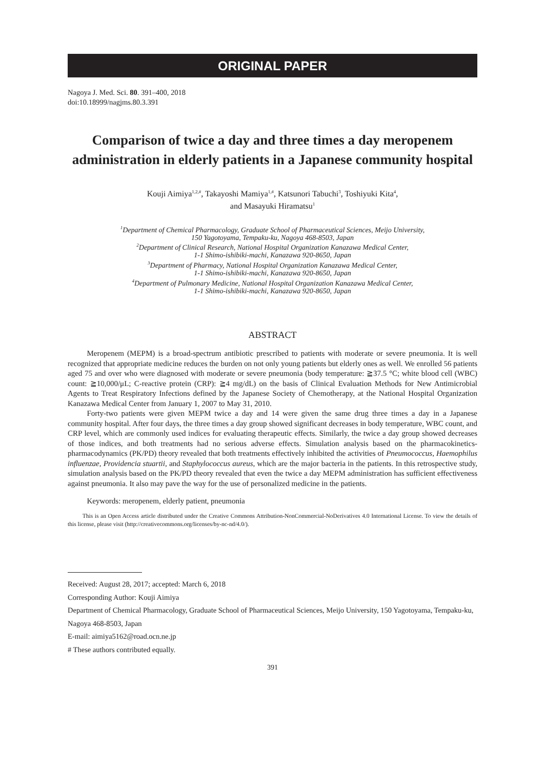ORIGINAL PAPER
Nagoya J. Med. Sci. 80. 391–400, 2018
doi:10.18999/nagjms.80.3.391
Comparison of twice a day and three times a day meropenem administration in elderly patients in a Japanese community hospital
Kouji Aimiya<sup>1,2,#</sup>, Takayoshi Mamiya<sup>1,#</sup>, Katsunori Tabuchi<sup>3</sup>, Toshiyuki Kita<sup>4</sup>,
and Masayuki Hiramatsu<sup>1</sup>
<sup>1</sup> Department of Chemical Pharmacology, Graduate School of Pharmaceutical Sciences, Meijo University,
150 Yagotoyama, Tempaku-ku, Nagoya 468-8503, Japan
<sup>2</sup> Department of Clinical Research, National Hospital Organization Kanazawa Medical Center,
1-1 Shimo-ishibiki-machi, Kanazawa 920-8650, Japan
<sup>3</sup> Department of Pharmacy, National Hospital Organization Kanazawa Medical Center,
1-1 Shimo-ishibiki-machi, Kanazawa 920-8650, Japan
<sup>4</sup> Department of Pulmonary Medicine, National Hospital Organization Kanazawa Medical Center,
1-1 Shimo-ishibiki-machi, Kanazawa 920-8650, Japan
ABSTRACT
Meropenem (MEPM) is a broad-spectrum antibiotic prescribed to patients with moderate or severe pneumonia. It is well recognized that appropriate medicine reduces the burden on not only young patients but elderly ones as well. We enrolled 56 patients aged 75 and over who were diagnosed with moderate or severe pneumonia (body temperature: ≧37.5 °C; white blood cell (WBC) count: ≧10,000/μL; C-reactive protein (CRP): ≧4 mg/dL) on the basis of Clinical Evaluation Methods for New Antimicrobial Agents to Treat Respiratory Infections defined by the Japanese Society of Chemotherapy, at the National Hospital Organization Kanazawa Medical Center from January 1, 2007 to May 31, 2010.
Forty-two patients were given MEPM twice a day and 14 were given the same drug three times a day in a Japanese community hospital. After four days, the three times a day group showed significant decreases in body temperature, WBC count, and CRP level, which are commonly used indices for evaluating therapeutic effects. Similarly, the twice a day group showed decreases of those indices, and both treatments had no serious adverse effects. Simulation analysis based on the pharmacokinetics-pharmacodynamics (PK/PD) theory revealed that both treatments effectively inhibited the activities of Pneumococcus, Haemophilus influenzae, Providencia stuartii, and Staphylococcus aureus, which are the major bacteria in the patients. In this retrospective study, simulation analysis based on the PK/PD theory revealed that even the twice a day MEPM administration has sufficient effectiveness against pneumonia. It also may pave the way for the use of personalized medicine in the patients.
Keywords: meropenem, elderly patient, pneumonia
This is an Open Access article distributed under the Creative Commons Attribution-NonCommercial-NoDerivatives 4.0 International License. To view the details of this license, please visit (http://creativecommons.org/licenses/by-nc-nd/4.0/).
Received: August 28, 2017; accepted: March 6, 2018
Corresponding Author: Kouji Aimiya
Department of Chemical Pharmacology, Graduate School of Pharmaceutical Sciences, Meijo University, 150 Yagotoyama, Tempaku-ku, Nagoya 468-8503, Japan
E-mail: aimiya5162@road.ocn.ne.jp
# These authors contributed equally.
391